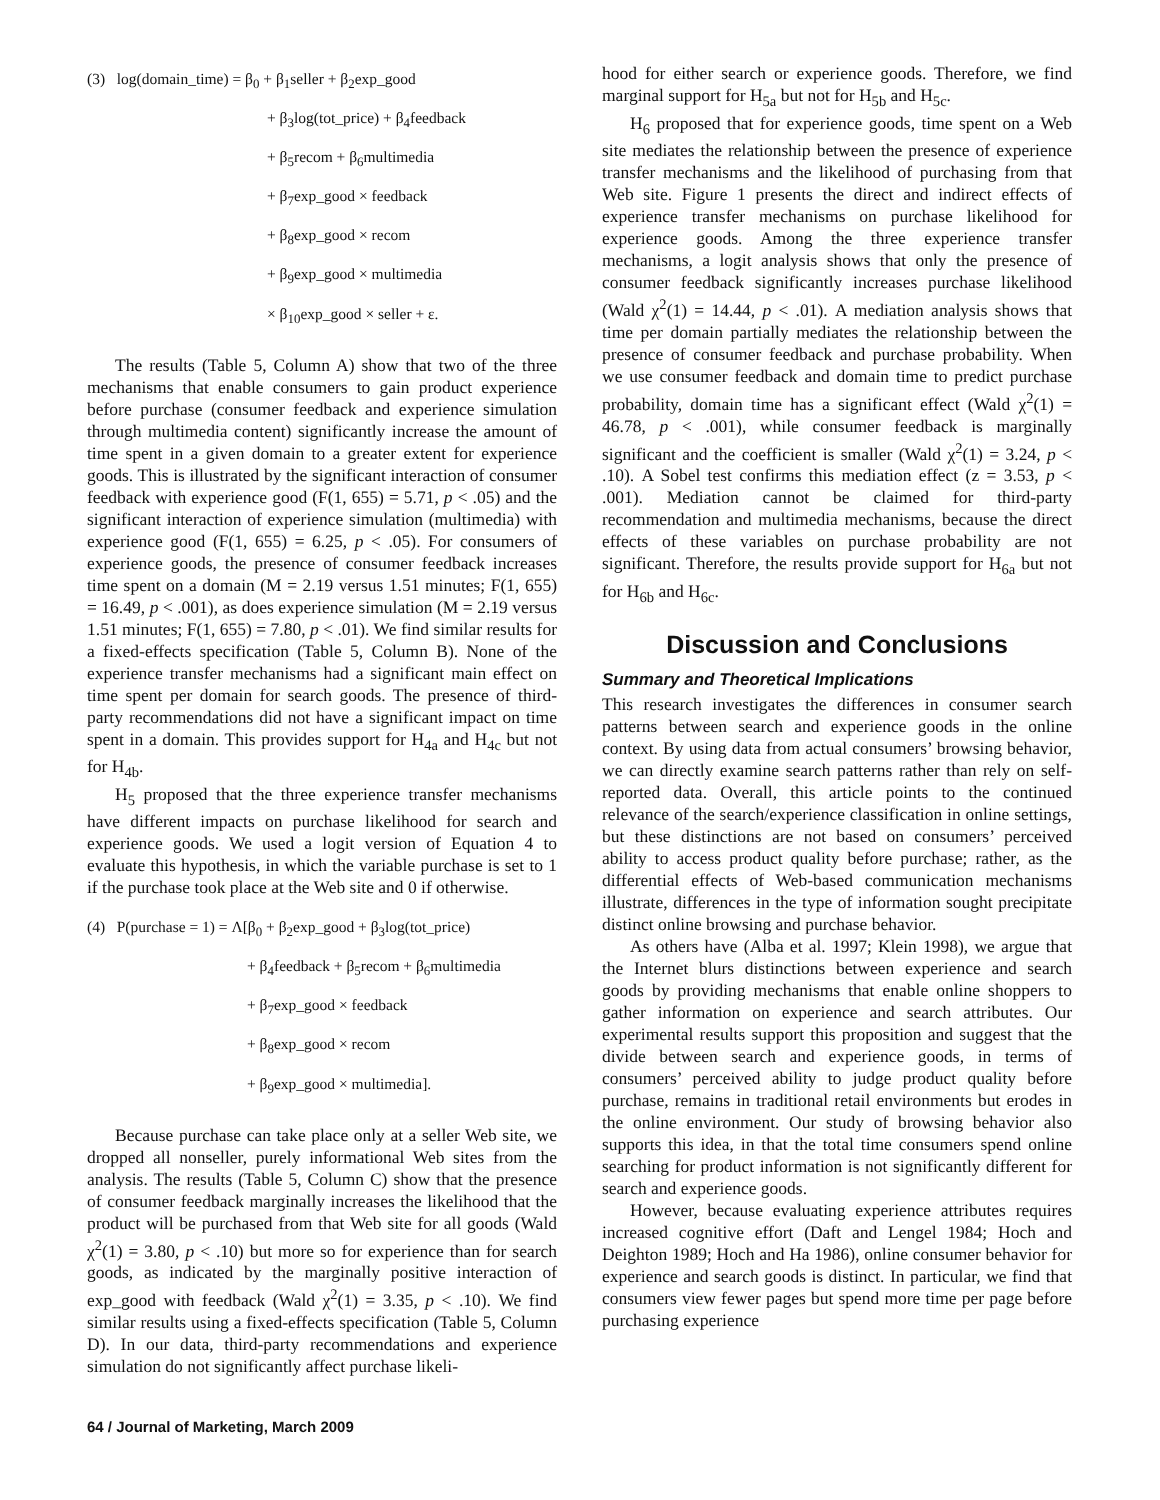(3) log(domain_time) = β<sub>0</sub> + β<sub>1</sub>seller + β<sub>2</sub>exp_good
+ β<sub>3</sub>log(tot_price) + β<sub>4</sub>feedback
+ β<sub>5</sub>recom + β<sub>6</sub>multimedia
+ β<sub>7</sub>exp_good × feedback
+ β<sub>8</sub>exp_good × recom
+ β<sub>9</sub>exp_good × multimedia
× β<sub>10</sub>exp_good × seller + ε.
The results (Table 5, Column A) show that two of the three mechanisms that enable consumers to gain product experience before purchase (consumer feedback and experience simulation through multimedia content) significantly increase the amount of time spent in a given domain to a greater extent for experience goods. This is illustrated by the significant interaction of consumer feedback with experience good (F(1, 655) = 5.71, p < .05) and the significant interaction of experience simulation (multimedia) with experience good (F(1, 655) = 6.25, p < .05). For consumers of experience goods, the presence of consumer feedback increases time spent on a domain (M = 2.19 versus 1.51 minutes; F(1, 655) = 16.49, p < .001), as does experience simulation (M = 2.19 versus 1.51 minutes; F(1, 655) = 7.80, p < .01). We find similar results for a fixed-effects specification (Table 5, Column B). None of the experience transfer mechanisms had a significant main effect on time spent per domain for search goods. The presence of third-party recommendations did not have a significant impact on time spent in a domain. This provides support for H<sub>4a</sub> and H<sub>4c</sub> but not for H<sub>4b</sub>.
H<sub>5</sub> proposed that the three experience transfer mechanisms have different impacts on purchase likelihood for search and experience goods. We used a logit version of Equation 4 to evaluate this hypothesis, in which the variable purchase is set to 1 if the purchase took place at the Web site and 0 if otherwise.
(4) P(purchase = 1) = Λ[β<sub>0</sub> + β<sub>2</sub>exp_good + β<sub>3</sub>log(tot_price)
+ β<sub>4</sub>feedback + β<sub>5</sub>recom + β<sub>6</sub>multimedia
+ β<sub>7</sub>exp_good × feedback
+ β<sub>8</sub>exp_good × recom
+ β<sub>9</sub>exp_good × multimedia].
Because purchase can take place only at a seller Web site, we dropped all nonseller, purely informational Web sites from the analysis. The results (Table 5, Column C) show that the presence of consumer feedback marginally increases the likelihood that the product will be purchased from that Web site for all goods (Wald χ<sup>2</sup>(1) = 3.80, p < .10) but more so for experience than for search goods, as indicated by the marginally positive interaction of exp_good with feedback (Wald χ<sup>2</sup>(1) = 3.35, p < .10). We find similar results using a fixed-effects specification (Table 5, Column D). In our data, third-party recommendations and experience simulation do not significantly affect purchase likeli-
hood for either search or experience goods. Therefore, we find marginal support for H<sub>5a</sub> but not for H<sub>5b</sub> and H<sub>5c</sub>.
H<sub>6</sub> proposed that for experience goods, time spent on a Web site mediates the relationship between the presence of experience transfer mechanisms and the likelihood of purchasing from that Web site. Figure 1 presents the direct and indirect effects of experience transfer mechanisms on purchase likelihood for experience goods. Among the three experience transfer mechanisms, a logit analysis shows that only the presence of consumer feedback significantly increases purchase likelihood (Wald χ<sup>2</sup>(1) = 14.44, p < .01). A mediation analysis shows that time per domain partially mediates the relationship between the presence of consumer feedback and purchase probability. When we use consumer feedback and domain time to predict purchase probability, domain time has a significant effect (Wald χ<sup>2</sup>(1) = 46.78, p < .001), while consumer feedback is marginally significant and the coefficient is smaller (Wald χ<sup>2</sup>(1) = 3.24, p < .10). A Sobel test confirms this mediation effect (z = 3.53, p < .001). Mediation cannot be claimed for third-party recommendation and multimedia mechanisms, because the direct effects of these variables on purchase probability are not significant. Therefore, the results provide support for H<sub>6a</sub> but not for H<sub>6b</sub> and H<sub>6c</sub>.
Discussion and Conclusions
Summary and Theoretical Implications
This research investigates the differences in consumer search patterns between search and experience goods in the online context. By using data from actual consumers’ browsing behavior, we can directly examine search patterns rather than rely on self-reported data. Overall, this article points to the continued relevance of the search/experience classification in online settings, but these distinctions are not based on consumers’ perceived ability to access product quality before purchase; rather, as the differential effects of Web-based communication mechanisms illustrate, differences in the type of information sought precipitate distinct online browsing and purchase behavior.
As others have (Alba et al. 1997; Klein 1998), we argue that the Internet blurs distinctions between experience and search goods by providing mechanisms that enable online shoppers to gather information on experience and search attributes. Our experimental results support this proposition and suggest that the divide between search and experience goods, in terms of consumers’ perceived ability to judge product quality before purchase, remains in traditional retail environments but erodes in the online environment. Our study of browsing behavior also supports this idea, in that the total time consumers spend online searching for product information is not significantly different for search and experience goods.
However, because evaluating experience attributes requires increased cognitive effort (Daft and Lengel 1984; Hoch and Deighton 1989; Hoch and Ha 1986), online consumer behavior for experience and search goods is distinct. In particular, we find that consumers view fewer pages but spend more time per page before purchasing experience
64 / Journal of Marketing, March 2009